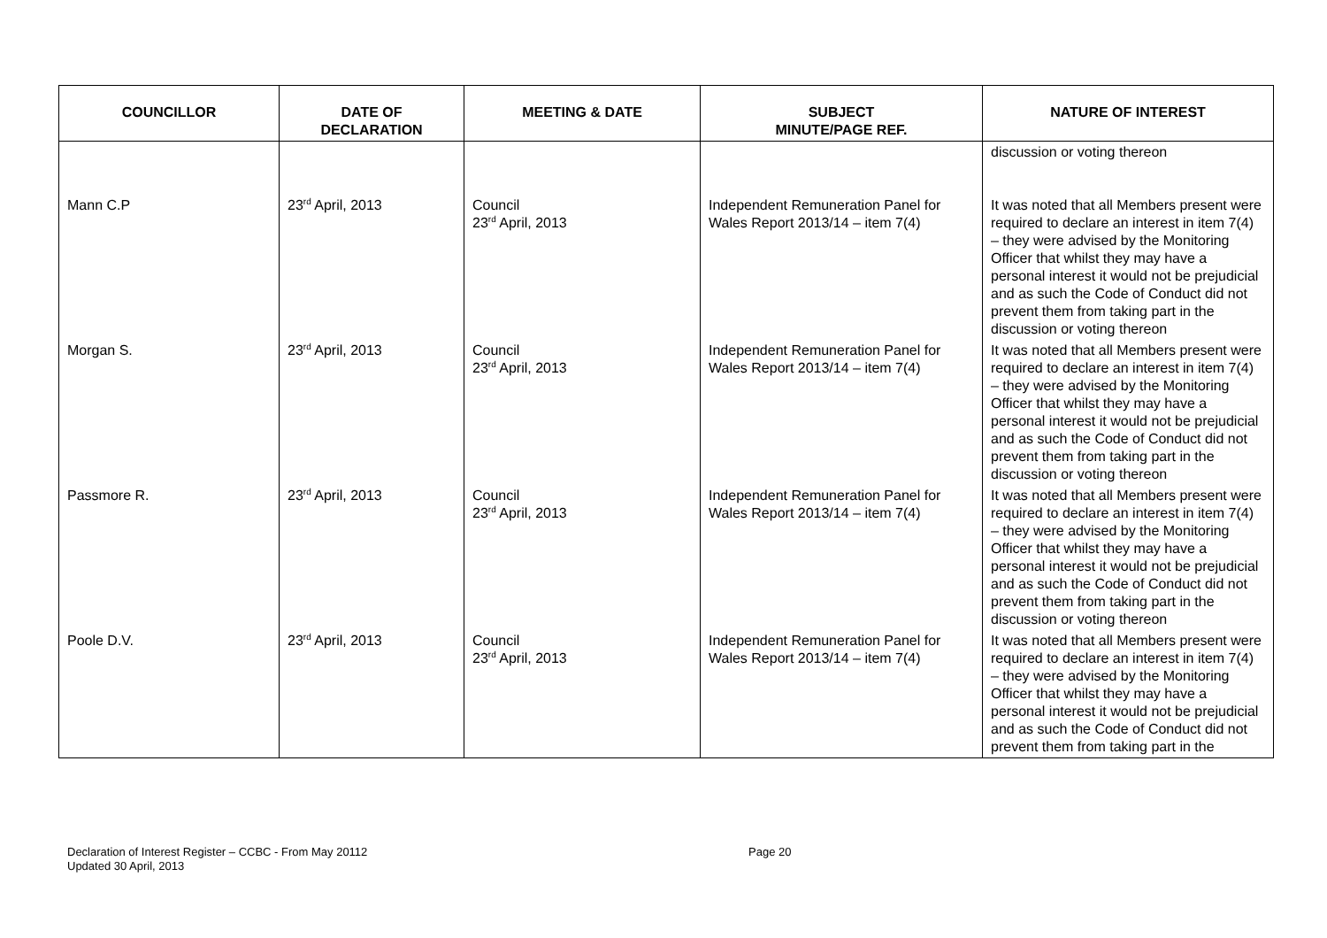| COUNCILLOR | DATE OF DECLARATION | MEETING & DATE | SUBJECT MINUTE/PAGE REF. | NATURE OF INTEREST |
| --- | --- | --- | --- | --- |
| | | | | discussion or voting thereon |
| Mann C.P | 23<sup>rd</sup> April, 2013 | Council 23<sup>rd</sup> April, 2013 | Independent Remuneration Panel for Wales Report 2013/14 – item 7(4) | It was noted that all Members present were required to declare an interest in item 7(4) – they were advised by the Monitoring Officer that whilst they may have a personal interest it would not be prejudicial and as such the Code of Conduct did not prevent them from taking part in the discussion or voting thereon |
| Morgan S. | 23<sup>rd</sup> April, 2013 | Council 23<sup>rd</sup> April, 2013 | Independent Remuneration Panel for Wales Report 2013/14 – item 7(4) | It was noted that all Members present were required to declare an interest in item 7(4) – they were advised by the Monitoring Officer that whilst they may have a personal interest it would not be prejudicial and as such the Code of Conduct did not prevent them from taking part in the discussion or voting thereon |
| Passmore R. | 23<sup>rd</sup> April, 2013 | Council 23<sup>rd</sup> April, 2013 | Independent Remuneration Panel for Wales Report 2013/14 – item 7(4) | It was noted that all Members present were required to declare an interest in item 7(4) – they were advised by the Monitoring Officer that whilst they may have a personal interest it would not be prejudicial and as such the Code of Conduct did not prevent them from taking part in the discussion or voting thereon |
| Poole D.V. | 23<sup>rd</sup> April, 2013 | Council 23<sup>rd</sup> April, 2013 | Independent Remuneration Panel for Wales Report 2013/14 – item 7(4) | It was noted that all Members present were required to declare an interest in item 7(4) – they were advised by the Monitoring Officer that whilst they may have a personal interest it would not be prejudicial and as such the Code of Conduct did not prevent them from taking part in the |
Declaration of Interest Register – CCBC - From May 20112
Updated 30 April, 2013
Page 20